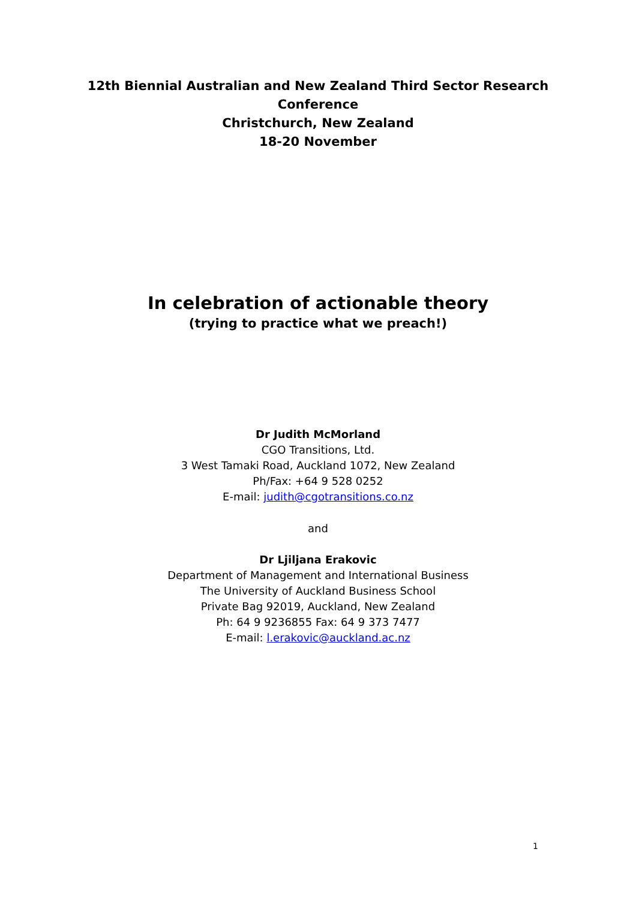12th Biennial Australian and New Zealand Third Sector Research
Conference
Christchurch, New Zealand
18-20 November
In celebration of actionable theory
(trying to practice what we preach!)
Dr Judith McMorland
CGO Transitions, Ltd.
3 West Tamaki Road, Auckland 1072, New Zealand
Ph/Fax: +64 9 528 0252
E-mail: judith@cgotransitions.co.nz
and
Dr Ljiljana Erakovic
Department of Management and International Business
The University of Auckland Business School
Private Bag 92019, Auckland, New Zealand
Ph: 64 9 9236855 Fax: 64 9 373 7477
E-mail: l.erakovic@auckland.ac.nz
1